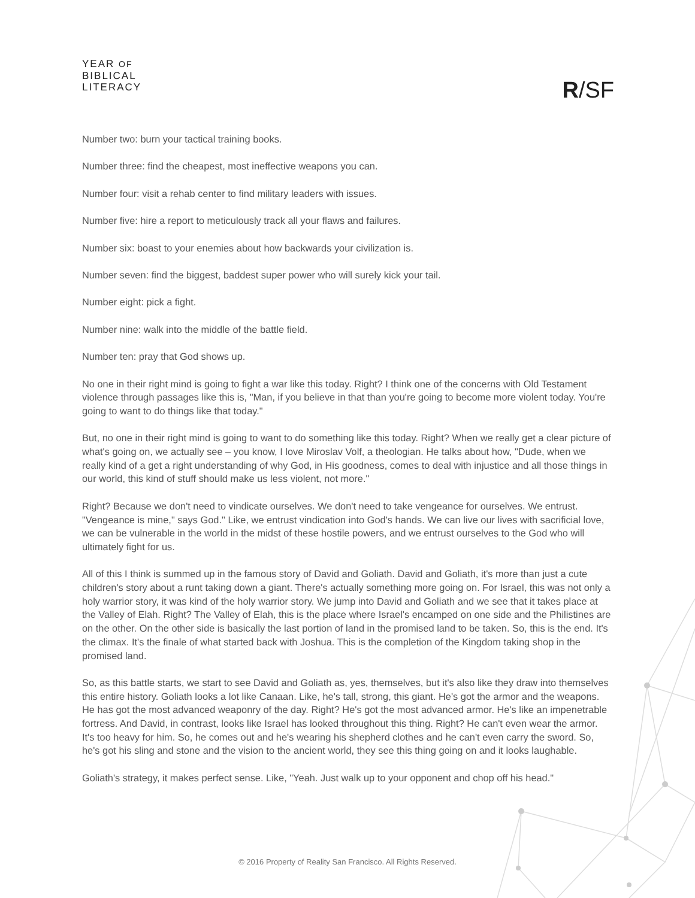YEAR OF
BIBLICAL
LITERACY
R/SF
Number two: burn your tactical training books.
Number three: find the cheapest, most ineffective weapons you can.
Number four: visit a rehab center to find military leaders with issues.
Number five: hire a report to meticulously track all your flaws and failures.
Number six: boast to your enemies about how backwards your civilization is.
Number seven: find the biggest, baddest super power who will surely kick your tail.
Number eight: pick a fight.
Number nine: walk into the middle of the battle field.
Number ten: pray that God shows up.
No one in their right mind is going to fight a war like this today. Right? I think one of the concerns with Old Testament violence through passages like this is, "Man, if you believe in that than you're going to become more violent today. You're going to want to do things like that today."
But, no one in their right mind is going to want to do something like this today. Right? When we really get a clear picture of what's going on, we actually see – you know, I love Miroslav Volf, a theologian. He talks about how, "Dude, when we really kind of a get a right understanding of why God, in His goodness, comes to deal with injustice and all those things in our world, this kind of stuff should make us less violent, not more."
Right? Because we don't need to vindicate ourselves. We don't need to take vengeance for ourselves. We entrust. "Vengeance is mine," says God." Like, we entrust vindication into God's hands. We can live our lives with sacrificial love, we can be vulnerable in the world in the midst of these hostile powers, and we entrust ourselves to the God who will ultimately fight for us.
All of this I think is summed up in the famous story of David and Goliath. David and Goliath, it's more than just a cute children's story about a runt taking down a giant. There's actually something more going on. For Israel, this was not only a holy warrior story, it was kind of the holy warrior story. We jump into David and Goliath and we see that it takes place at the Valley of Elah. Right? The Valley of Elah, this is the place where Israel's encamped on one side and the Philistines are on the other. On the other side is basically the last portion of land in the promised land to be taken. So, this is the end. It's the climax. It's the finale of what started back with Joshua. This is the completion of the Kingdom taking shop in the promised land.
So, as this battle starts, we start to see David and Goliath as, yes, themselves, but it's also like they draw into themselves this entire history. Goliath looks a lot like Canaan. Like, he's tall, strong, this giant. He's got the armor and the weapons. He has got the most advanced weaponry of the day. Right? He's got the most advanced armor. He's like an impenetrable fortress. And David, in contrast, looks like Israel has looked throughout this thing. Right? He can't even wear the armor. It's too heavy for him. So, he comes out and he's wearing his shepherd clothes and he can't even carry the sword. So, he's got his sling and stone and the vision to the ancient world, they see this thing going on and it looks laughable.
Goliath's strategy, it makes perfect sense. Like, "Yeah. Just walk up to your opponent and chop off his head."
© 2016 Property of Reality San Francisco. All Rights Reserved.